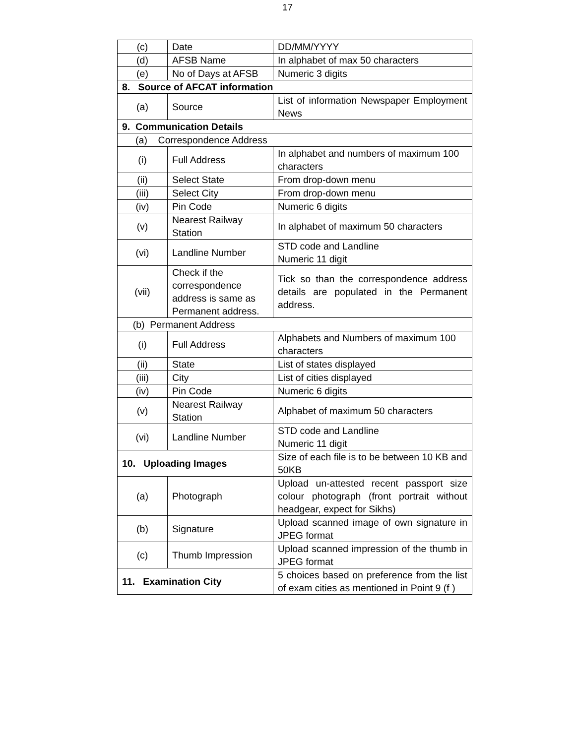17
| (c) | Date | DD/MM/YYYY |
| (d) | AFSB Name | In alphabet of max 50 characters |
| (e) | No of Days at AFSB | Numeric 3 digits |
| 8. Source of AFCAT information | | |
| (a) | Source | List of information Newspaper Employment News |
| 9. Communication Details | | |
| (a) Correspondence Address | | |
| (i) | Full Address | In alphabet and numbers of maximum 100 characters |
| (ii) | Select State | From drop-down menu |
| (iii) | Select City | From drop-down menu |
| (iv) | Pin Code | Numeric 6 digits |
| (v) | Nearest Railway Station | In alphabet of maximum 50 characters |
| (vi) | Landline Number | STD code and Landline Numeric 11 digit |
| (vii) | Check if the correspondence address is same as Permanent address. | Tick so than the correspondence address details are populated in the Permanent address. |
| (b) Permanent Address | | |
| (i) | Full Address | Alphabets and Numbers of maximum 100 characters |
| (ii) | State | List of states displayed |
| (iii) | City | List of cities displayed |
| (iv) | Pin Code | Numeric 6 digits |
| (v) | Nearest Railway Station | Alphabet of maximum 50 characters |
| (vi) | Landline Number | STD code and Landline Numeric 11 digit |
| 10. Uploading Images | | Size of each file is to be between 10 KB and 50KB |
| (a) | Photograph | Upload un-attested recent passport size colour photograph (front portrait without headgear, expect for Sikhs) |
| (b) | Signature | Upload scanned image of own signature in JPEG format |
| (c) | Thumb Impression | Upload scanned impression of the thumb in JPEG format |
| 11. Examination City | | 5 choices based on preference from the list of exam cities as mentioned in Point 9 (f ) |